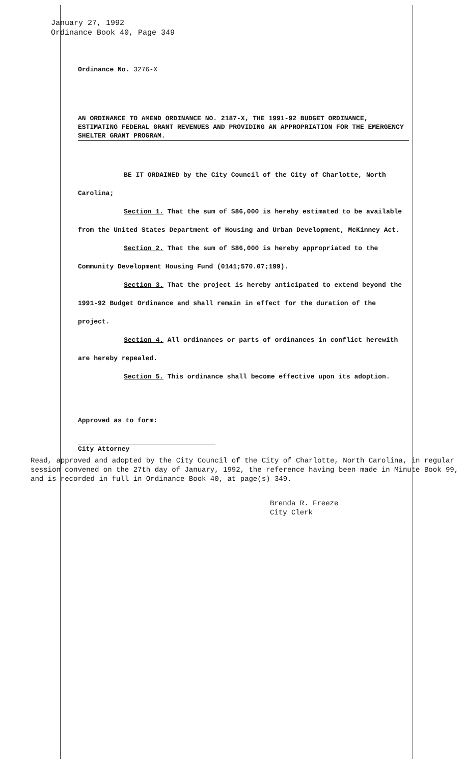January 27, 1992
Ordinance Book 40, Page 349
Ordinance No. 3276-X
AN ORDINANCE TO AMEND ORDINANCE NO. 2187-X, THE 1991-92 BUDGET ORDINANCE, ESTIMATING FEDERAL GRANT REVENUES AND PROVIDING AN APPROPRIATION FOR THE EMERGENCY SHELTER GRANT PROGRAM.
BE IT ORDAINED by the City Council of the City of Charlotte, North Carolina;
Section 1. That the sum of $86,000 is hereby estimated to be available from the United States Department of Housing and Urban Development, McKinney Act.
Section 2. That the sum of $86,000 is hereby appropriated to the Community Development Housing Fund (0141;570.07;199).
Section 3. That the project is hereby anticipated to extend beyond the 1991-92 Budget Ordinance and shall remain in effect for the duration of the project.
Section 4. All ordinances or parts of ordinances in conflict herewith are hereby repealed.
Section 5. This ordinance shall become effective upon its adoption.
Approved as to form:
City Attorney
Read, approved and adopted by the City Council of the City of Charlotte, North Carolina, in regular session convened on the 27th day of January, 1992, the reference having been made in Minute Book 99, and is recorded in full in Ordinance Book 40, at page(s) 349.
Brenda R. Freeze
City Clerk